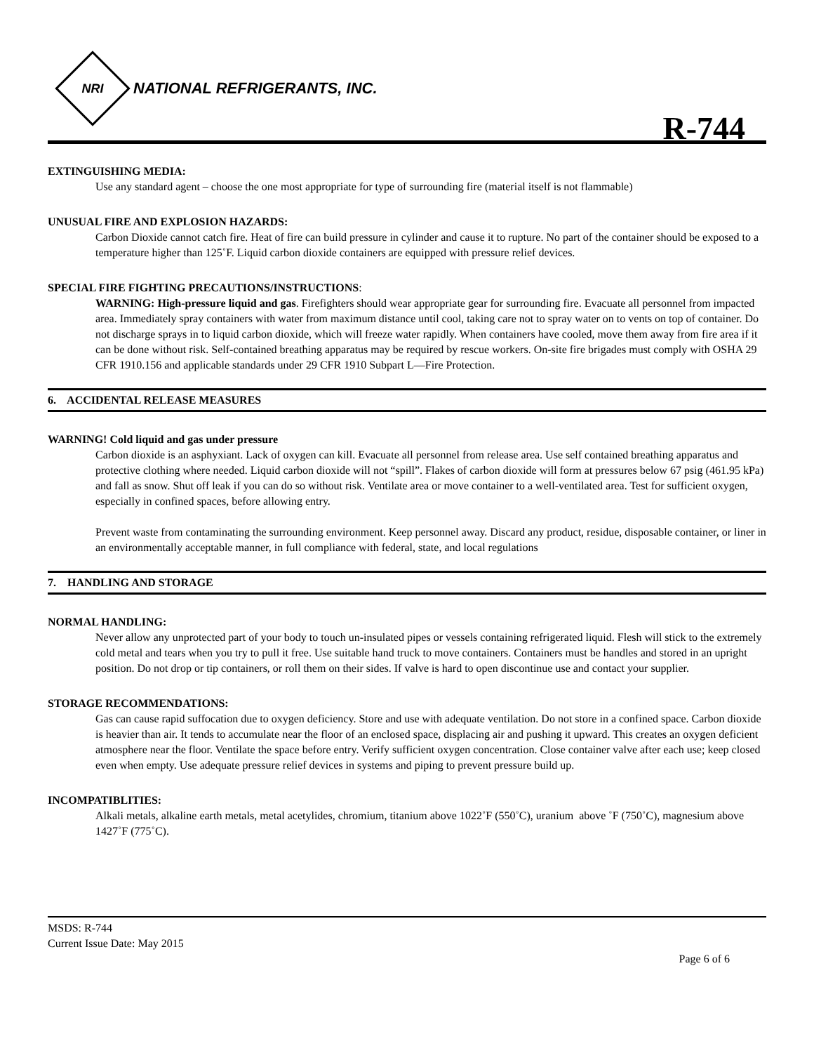NRI
NATIONAL REFRIGERANTS, INC.
R-744
EXTINGUISHING MEDIA:
Use any standard agent – choose the one most appropriate for type of surrounding fire (material itself is not flammable)
UNUSUAL FIRE AND EXPLOSION HAZARDS:
Carbon Dioxide cannot catch fire. Heat of fire can build pressure in cylinder and cause it to rupture. No part of the container should be exposed to a temperature higher than 125˚F. Liquid carbon dioxide containers are equipped with pressure relief devices.
SPECIAL FIRE FIGHTING PRECAUTIONS/INSTRUCTIONS:
WARNING: High-pressure liquid and gas. Firefighters should wear appropriate gear for surrounding fire. Evacuate all personnel from impacted area. Immediately spray containers with water from maximum distance until cool, taking care not to spray water on to vents on top of container. Do not discharge sprays in to liquid carbon dioxide, which will freeze water rapidly. When containers have cooled, move them away from fire area if it can be done without risk. Self-contained breathing apparatus may be required by rescue workers. On-site fire brigades must comply with OSHA 29 CFR 1910.156 and applicable standards under 29 CFR 1910 Subpart L—Fire Protection.
6. ACCIDENTAL RELEASE MEASURES
WARNING! Cold liquid and gas under pressure
Carbon dioxide is an asphyxiant. Lack of oxygen can kill. Evacuate all personnel from release area. Use self contained breathing apparatus and protective clothing where needed. Liquid carbon dioxide will not “spill”. Flakes of carbon dioxide will form at pressures below 67 psig (461.95 kPa) and fall as snow. Shut off leak if you can do so without risk. Ventilate area or move container to a well-ventilated area. Test for sufficient oxygen, especially in confined spaces, before allowing entry.
Prevent waste from contaminating the surrounding environment. Keep personnel away. Discard any product, residue, disposable container, or liner in an environmentally acceptable manner, in full compliance with federal, state, and local regulations
7. HANDLING AND STORAGE
NORMAL HANDLING:
Never allow any unprotected part of your body to touch un-insulated pipes or vessels containing refrigerated liquid. Flesh will stick to the extremely cold metal and tears when you try to pull it free. Use suitable hand truck to move containers. Containers must be handles and stored in an upright position. Do not drop or tip containers, or roll them on their sides. If valve is hard to open discontinue use and contact your supplier.
STORAGE RECOMMENDATIONS:
Gas can cause rapid suffocation due to oxygen deficiency. Store and use with adequate ventilation. Do not store in a confined space. Carbon dioxide is heavier than air. It tends to accumulate near the floor of an enclosed space, displacing air and pushing it upward. This creates an oxygen deficient atmosphere near the floor. Ventilate the space before entry. Verify sufficient oxygen concentration. Close container valve after each use; keep closed even when empty. Use adequate pressure relief devices in systems and piping to prevent pressure build up.
INCOMPATIBLITIES:
Alkali metals, alkaline earth metals, metal acetylides, chromium, titanium above 1022˚F (550˚C), uranium above ˚F (750˚C), magnesium above 1427˚F (775˚C).
MSDS: R-744
Current Issue Date: May 2015
Page 6 of 6